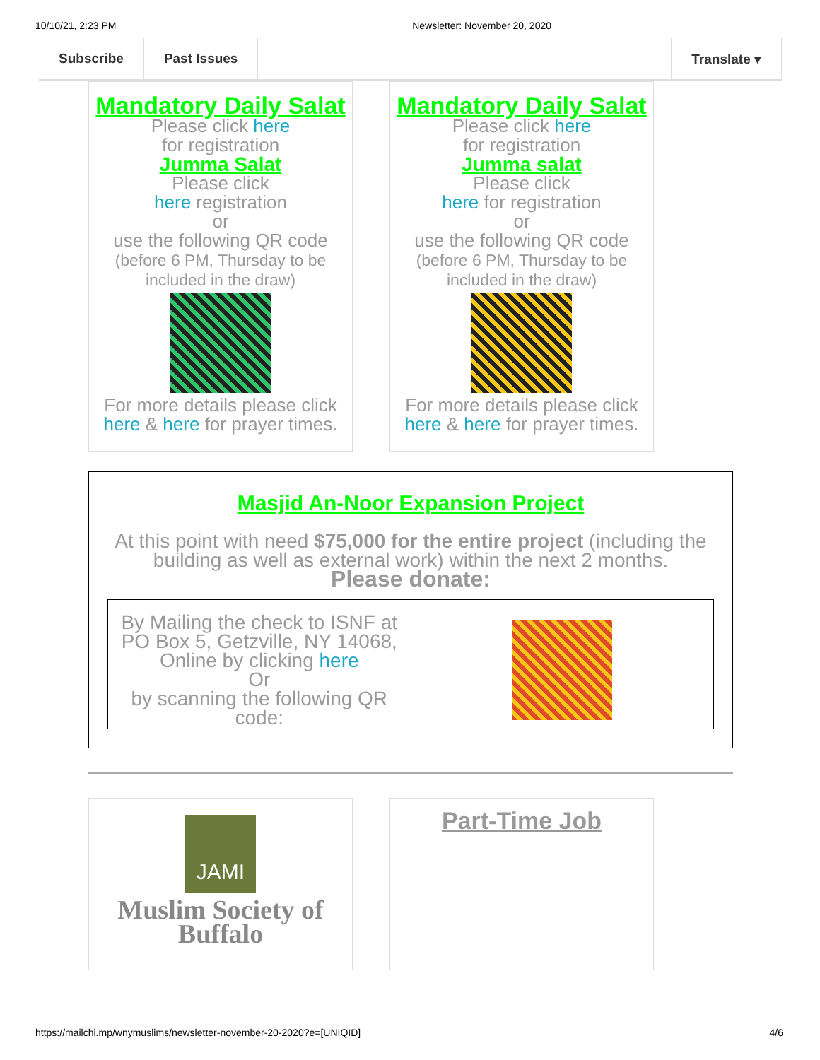10/10/21, 2:23 PM Newsletter: November 20, 2020
Subscribe Past Issues Translate ▾
Mandatory Daily Salat
Please click here
for registration
Jumma Salat
Please click
here registration
or
use the following QR code
(before 6 PM, Thursday to be included in the draw)
For more details please click here & here for prayer times.
Mandatory Daily Salat
Please click here
for registration
Jumma salat
Please click
here for registration
or
use the following QR code
(before 6 PM, Thursday to be included in the draw)
For more details please click here & here for prayer times.
Masjid An-Noor Expansion Project
At this point with need $75,000 for the entire project (including the building as well as external work) within the next 2 months.
Please donate:
| By Mailing the check to ISNF at PO Box 5, Getzville, NY 14068, Online by clicking here Or by scanning the following QR code: | |
JAMI
Muslim Society of Buffalo
Part-Time Job
https://mailchi.mp/wnymuslims/newsletter-november-20-2020?e=[UNIQID] 4/6